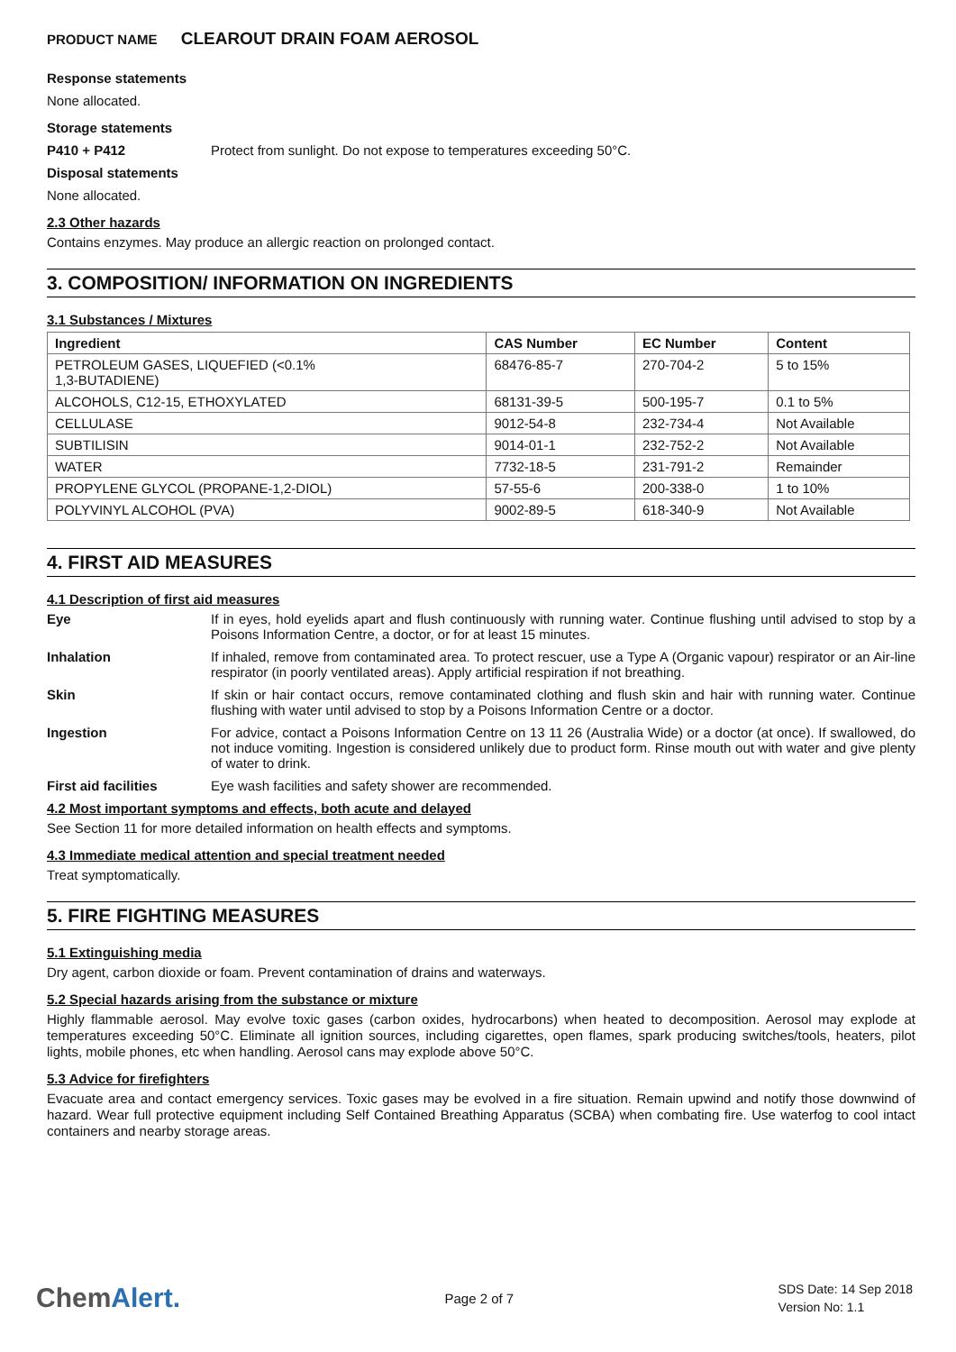PRODUCT NAME CLEAROUT DRAIN FOAM AEROSOL
Response statements
None allocated.
Storage statements
P410 + P412 Protect from sunlight. Do not expose to temperatures exceeding 50°C.
Disposal statements
None allocated.
2.3 Other hazards
Contains enzymes. May produce an allergic reaction on prolonged contact.
3. COMPOSITION/ INFORMATION ON INGREDIENTS
3.1 Substances / Mixtures
| Ingredient | CAS Number | EC Number | Content |
| --- | --- | --- | --- |
| PETROLEUM GASES, LIQUEFIED (<0.1% 1,3-BUTADIENE) | 68476-85-7 | 270-704-2 | 5 to 15% |
| ALCOHOLS, C12-15, ETHOXYLATED | 68131-39-5 | 500-195-7 | 0.1 to 5% |
| CELLULASE | 9012-54-8 | 232-734-4 | Not Available |
| SUBTILISIN | 9014-01-1 | 232-752-2 | Not Available |
| WATER | 7732-18-5 | 231-791-2 | Remainder |
| PROPYLENE GLYCOL (PROPANE-1,2-DIOL) | 57-55-6 | 200-338-0 | 1 to 10% |
| POLYVINYL ALCOHOL (PVA) | 9002-89-5 | 618-340-9 | Not Available |
4. FIRST AID MEASURES
4.1 Description of first aid measures
Eye If in eyes, hold eyelids apart and flush continuously with running water. Continue flushing until advised to stop by a Poisons Information Centre, a doctor, or for at least 15 minutes.
Inhalation If inhaled, remove from contaminated area. To protect rescuer, use a Type A (Organic vapour) respirator or an Air-line respirator (in poorly ventilated areas). Apply artificial respiration if not breathing.
Skin If skin or hair contact occurs, remove contaminated clothing and flush skin and hair with running water. Continue flushing with water until advised to stop by a Poisons Information Centre or a doctor.
Ingestion For advice, contact a Poisons Information Centre on 13 11 26 (Australia Wide) or a doctor (at once). If swallowed, do not induce vomiting. Ingestion is considered unlikely due to product form. Rinse mouth out with water and give plenty of water to drink.
First aid facilities Eye wash facilities and safety shower are recommended.
4.2 Most important symptoms and effects, both acute and delayed
See Section 11 for more detailed information on health effects and symptoms.
4.3 Immediate medical attention and special treatment needed
Treat symptomatically.
5. FIRE FIGHTING MEASURES
5.1 Extinguishing media
Dry agent, carbon dioxide or foam. Prevent contamination of drains and waterways.
5.2 Special hazards arising from the substance or mixture
Highly flammable aerosol. May evolve toxic gases (carbon oxides, hydrocarbons) when heated to decomposition. Aerosol may explode at temperatures exceeding 50°C. Eliminate all ignition sources, including cigarettes, open flames, spark producing switches/tools, heaters, pilot lights, mobile phones, etc when handling. Aerosol cans may explode above 50°C.
5.3 Advice for firefighters
Evacuate area and contact emergency services. Toxic gases may be evolved in a fire situation. Remain upwind and notify those downwind of hazard. Wear full protective equipment including Self Contained Breathing Apparatus (SCBA) when combating fire. Use waterfog to cool intact containers and nearby storage areas.
ChemAlert.
Page 2 of 7
SDS Date: 14 Sep 2018
Version No: 1.1